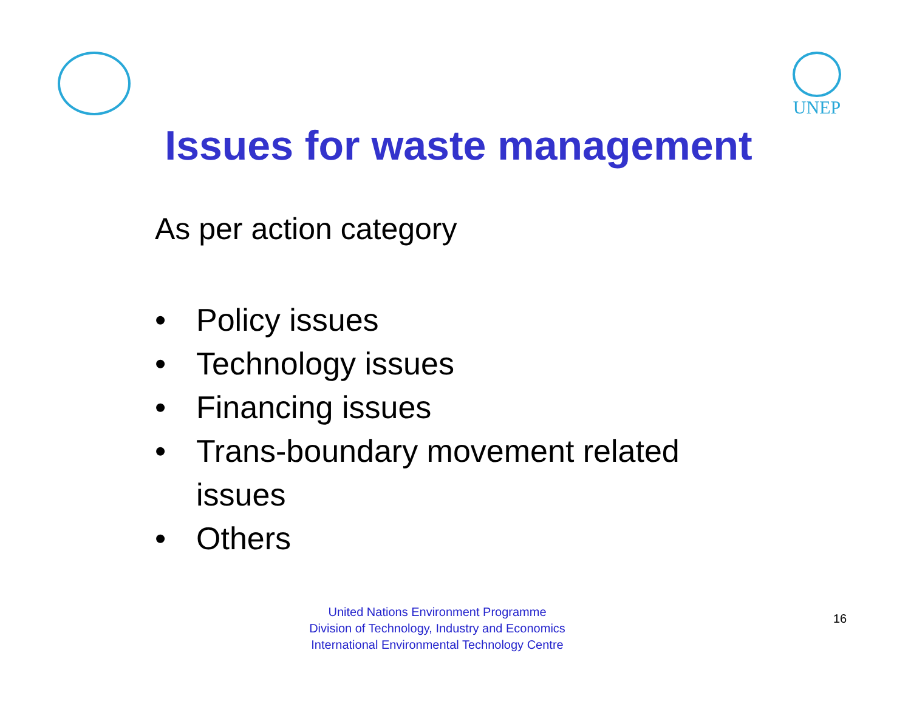UNEP
Issues for waste management
As per action category
• Policy issues
• Technology issues
• Financing issues
• Trans-boundary movement related issues
• Others
United Nations Environment Programme
Division of Technology, Industry and Economics
International Environmental Technology Centre
16